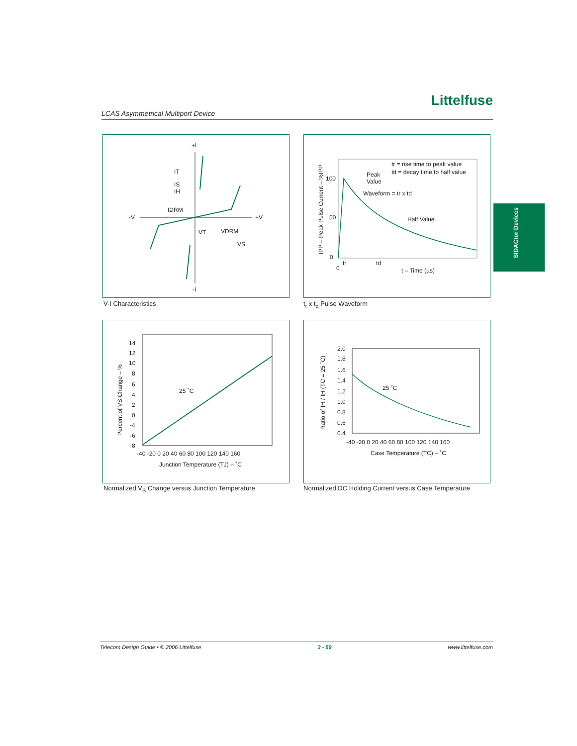LCAS Asymmetrical Multiport Device
Littelfuse
SIDACtor Devices
+I
-I
-V
+V
IT
IS
IH
IDRM
VT
VDRM
VS
V-I Characteristics
100
50
0
0
tr
td
t – Time (µs)
tr = rise time to peak value
td = decay time to half value
Peak
Value
Waveform = tr x td
Half Value
IPP – Peak Pulse Current – %IPP
t<sub>r</sub> x t<sub>d</sub> Pulse Waveform
14
12
10
8
6
4
2
0
-4
-6
-8
-40 -20 0 20 40 60 80 100 120 140 160
25 ˚C
Junction Temperature (TJ) – ˚C
Percent of VS Change – %
Normalized V<sub>S</sub> Change versus Junction Temperature
2.0
1.8
1.6
1.4
1.2
1.0
0.8
0.6
0.4
-40 -20 0 20 40 60 80 100 120 140 160
25 ˚C
Case Temperature (TC) – ˚C
Ratio of IH / IH (TC = 25 ˚C)
Normalized DC Holding Current versus Case Temperature
Telecom Design Guide • © 2006 Littelfuse 3 - 59 www.littelfuse.com